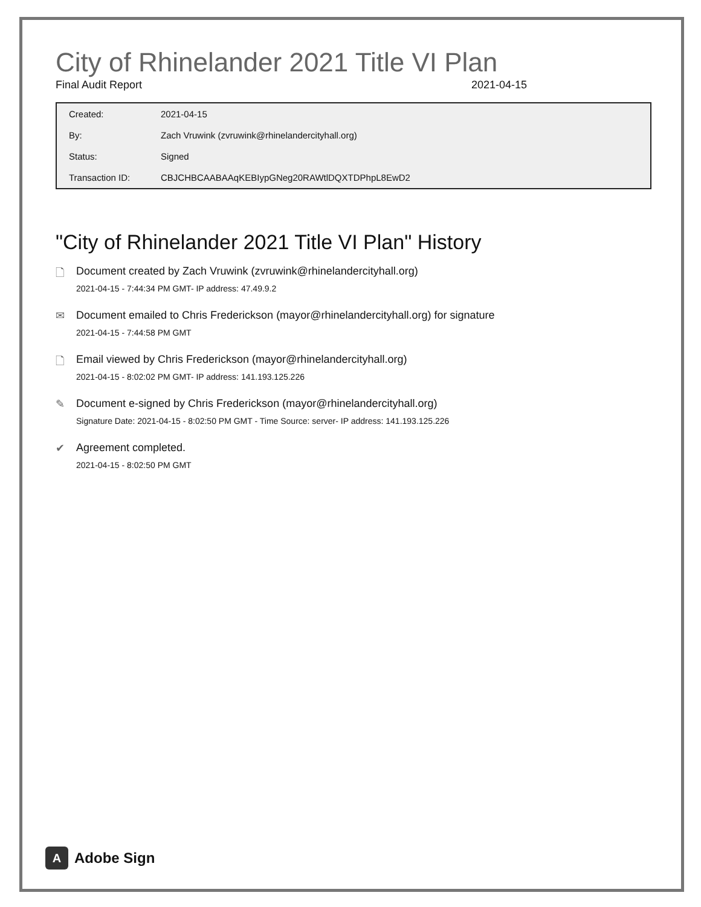City of Rhinelander 2021 Title VI Plan
Final Audit Report 2021-04-15
| Created: | 2021-04-15 |
| By: | Zach Vruwink (zvruwink@rhinelandercityhall.org) |
| Status: | Signed |
| Transaction ID: | CBJCHBCAABAAqKEBIypGNeg20RAWtlDQXTDPhpL8EwD2 |
"City of Rhinelander 2021 Title VI Plan" History
🗋 Document created by Zach Vruwink (zvruwink@rhinelandercityhall.org)
2021-04-15 - 7:44:34 PM GMT- IP address: 47.49.9.2
✉ Document emailed to Chris Frederickson (mayor@rhinelandercityhall.org) for signature
2021-04-15 - 7:44:58 PM GMT
🗋 Email viewed by Chris Frederickson (mayor@rhinelandercityhall.org)
2021-04-15 - 8:02:02 PM GMT- IP address: 141.193.125.226
✎ Document e-signed by Chris Frederickson (mayor@rhinelandercityhall.org)
Signature Date: 2021-04-15 - 8:02:50 PM GMT - Time Source: server- IP address: 141.193.125.226
✔ Agreement completed.
2021-04-15 - 8:02:50 PM GMT
A Adobe Sign